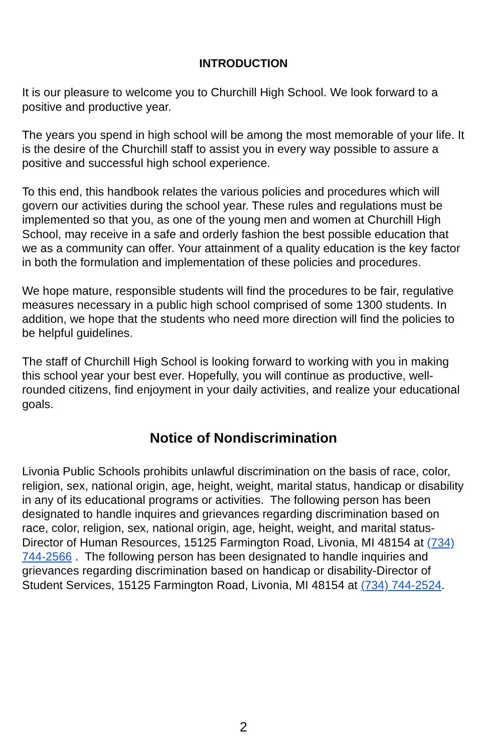INTRODUCTION
It is our pleasure to welcome you to Churchill High School. We look forward to a positive and productive year.
The years you spend in high school will be among the most memorable of your life. It is the desire of the Churchill staff to assist you in every way possible to assure a positive and successful high school experience.
To this end, this handbook relates the various policies and procedures which will govern our activities during the school year. These rules and regulations must be implemented so that you, as one of the young men and women at Churchill High School, may receive in a safe and orderly fashion the best possible education that we as a community can offer. Your attainment of a quality education is the key factor in both the formulation and implementation of these policies and procedures.
We hope mature, responsible students will find the procedures to be fair, regulative measures necessary in a public high school comprised of some 1300 students. In addition, we hope that the students who need more direction will find the policies to be helpful guidelines.
The staff of Churchill High School is looking forward to working with you in making this school year your best ever. Hopefully, you will continue as productive, well-rounded citizens, find enjoyment in your daily activities, and realize your educational goals.
Notice of Nondiscrimination
Livonia Public Schools prohibits unlawful discrimination on the basis of race, color, religion, sex, national origin, age, height, weight, marital status, handicap or disability in any of its educational programs or activities. The following person has been designated to handle inquires and grievances regarding discrimination based on race, color, religion, sex, national origin, age, height, weight, and marital status-Director of Human Resources, 15125 Farmington Road, Livonia, MI 48154 at (734) 744-2566 . The following person has been designated to handle inquiries and grievances regarding discrimination based on handicap or disability-Director of Student Services, 15125 Farmington Road, Livonia, MI 48154 at (734) 744-2524.
2